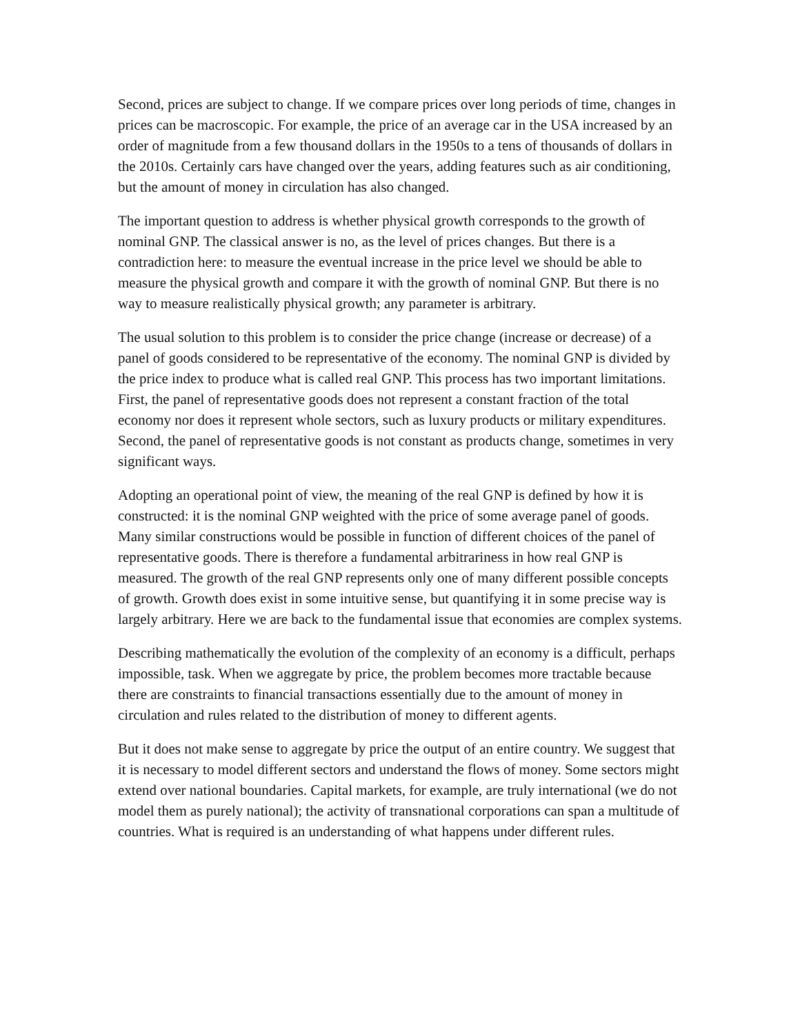Second, prices are subject to change. If we compare prices over long periods of time, changes in prices can be macroscopic. For example, the price of an average car in the USA increased by an order of magnitude from a few thousand dollars in the 1950s to a tens of thousands of dollars in the 2010s. Certainly cars have changed over the years, adding features such as air conditioning, but the amount of money in circulation has also changed.
The important question to address is whether physical growth corresponds to the growth of nominal GNP. The classical answer is no, as the level of prices changes. But there is a contradiction here: to measure the eventual increase in the price level we should be able to measure the physical growth and compare it with the growth of nominal GNP. But there is no way to measure realistically physical growth; any parameter is arbitrary.
The usual solution to this problem is to consider the price change (increase or decrease) of a panel of goods considered to be representative of the economy. The nominal GNP is divided by the price index to produce what is called real GNP. This process has two important limitations. First, the panel of representative goods does not represent a constant fraction of the total economy nor does it represent whole sectors, such as luxury products or military expenditures. Second, the panel of representative goods is not constant as products change, sometimes in very significant ways.
Adopting an operational point of view, the meaning of the real GNP is defined by how it is constructed: it is the nominal GNP weighted with the price of some average panel of goods. Many similar constructions would be possible in function of different choices of the panel of representative goods. There is therefore a fundamental arbitrariness in how real GNP is measured. The growth of the real GNP represents only one of many different possible concepts of growth. Growth does exist in some intuitive sense, but quantifying it in some precise way is largely arbitrary. Here we are back to the fundamental issue that economies are complex systems.
Describing mathematically the evolution of the complexity of an economy is a difficult, perhaps impossible, task. When we aggregate by price, the problem becomes more tractable because there are constraints to financial transactions essentially due to the amount of money in circulation and rules related to the distribution of money to different agents.
But it does not make sense to aggregate by price the output of an entire country. We suggest that it is necessary to model different sectors and understand the flows of money. Some sectors might extend over national boundaries. Capital markets, for example, are truly international (we do not model them as purely national); the activity of transnational corporations can span a multitude of countries. What is required is an understanding of what happens under different rules.